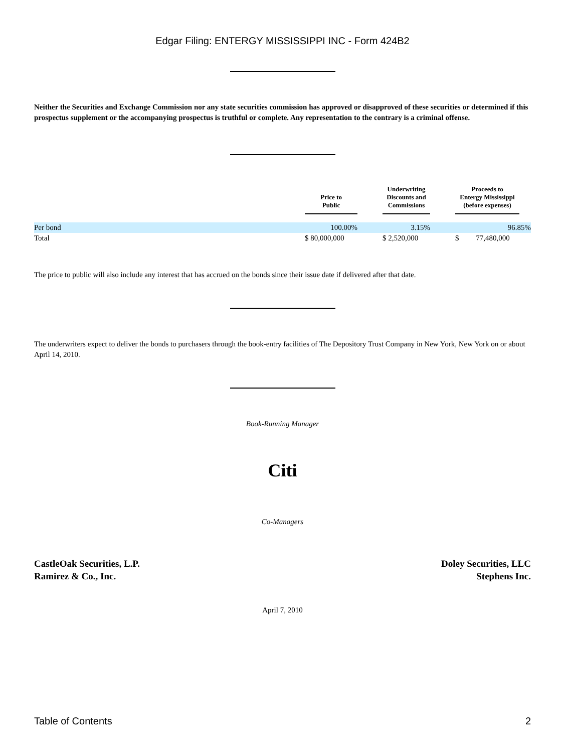Edgar Filing: ENTERGY MISSISSIPPI INC - Form 424B2
Neither the Securities and Exchange Commission nor any state securities commission has approved or disapproved of these securities or determined if this prospectus supplement or the accompanying prospectus is truthful or complete. Any representation to the contrary is a criminal offense.
| | Price to Public | | Underwriting Discounts and Commissions | | Proceeds to Entergy Mississippi (before expenses) | |
| --- | --- | --- | --- | --- | --- | --- |
| Per bond | 100.00% | | 3.15% | | 96.85% | |
| Total | $ 80,000,000 | | $ 2,520,000 | | $ 77,480,000 | |
The price to public will also include any interest that has accrued on the bonds since their issue date if delivered after that date.
The underwriters expect to deliver the bonds to purchasers through the book-entry facilities of The Depository Trust Company in New York, New York on or about April 14, 2010.
Book-Running Manager
Citi
Co-Managers
CastleOak Securities, L.P.
Ramirez & Co., Inc.
Doley Securities, LLC
Stephens Inc.
April 7, 2010
Table of Contents 2